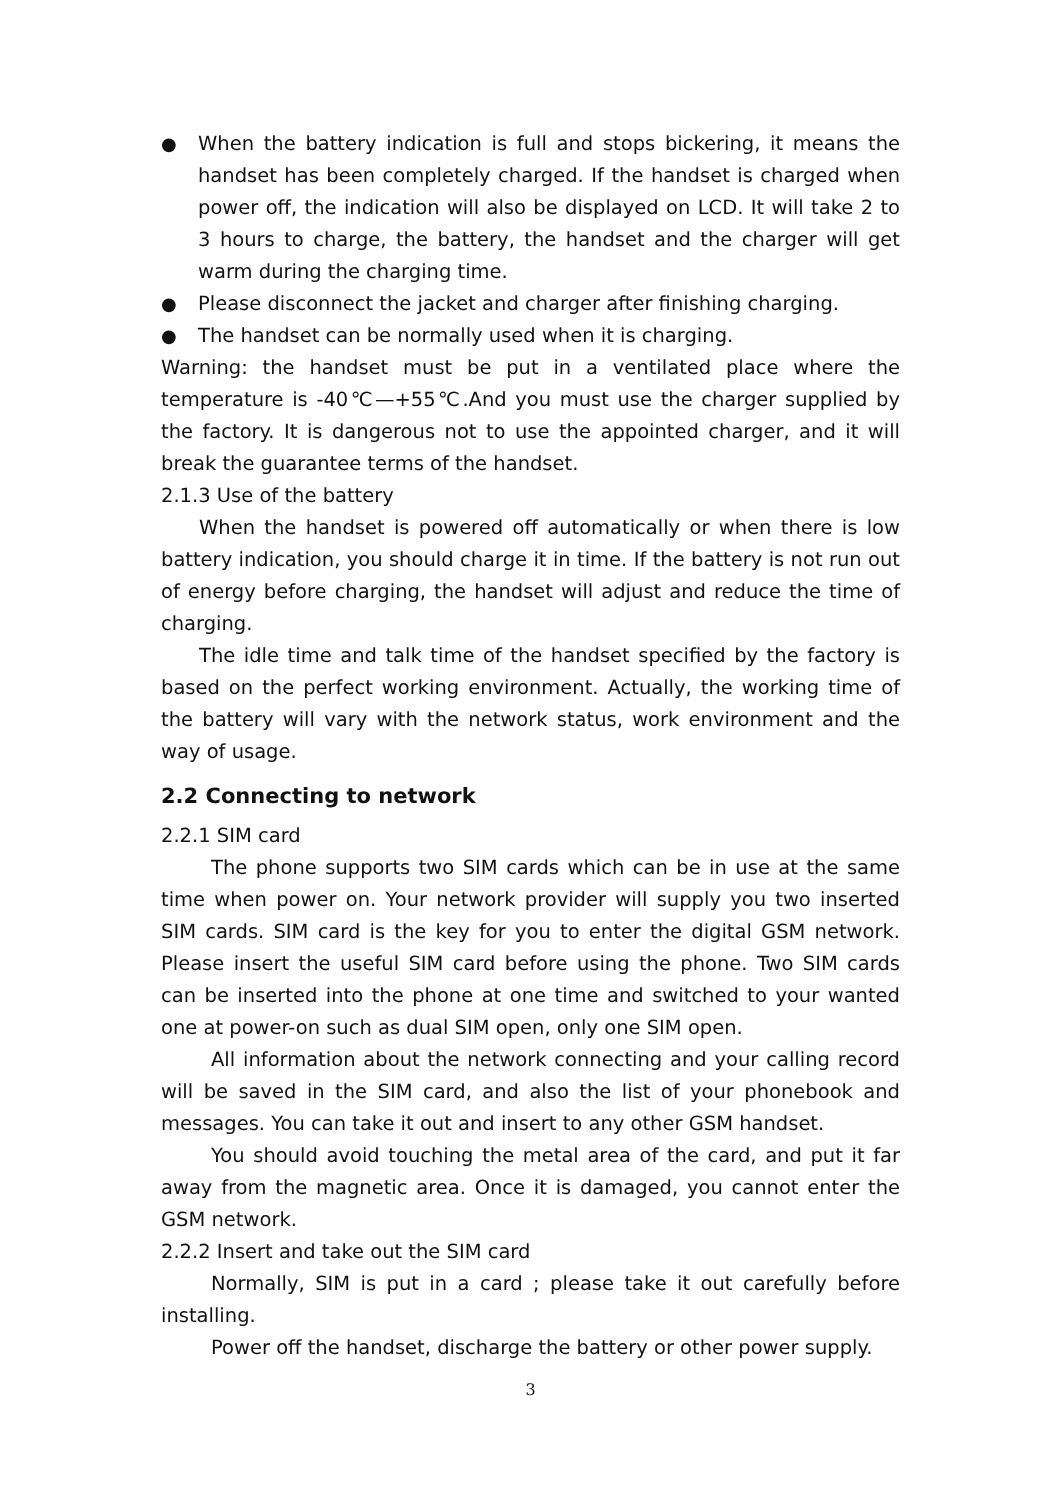● When the battery indication is full and stops bickering, it means the handset has been completely charged. If the handset is charged when power off, the indication will also be displayed on LCD. It will take 2 to 3 hours to charge, the battery, the handset and the charger will get warm during the charging time.
● Please disconnect the jacket and charger after finishing charging.
● The handset can be normally used when it is charging.
Warning: the handset must be put in a ventilated place where the temperature is -40℃—+55℃.And you must use the charger supplied by the factory. It is dangerous not to use the appointed charger, and it will break the guarantee terms of the handset.
2.1.3 Use of the battery
When the handset is powered off automatically or when there is low battery indication, you should charge it in time. If the battery is not run out of energy before charging, the handset will adjust and reduce the time of charging.
The idle time and talk time of the handset specified by the factory is based on the perfect working environment. Actually, the working time of the battery will vary with the network status, work environment and the way of usage.
2.2 Connecting to network
2.2.1 SIM card
The phone supports two SIM cards which can be in use at the same time when power on. Your network provider will supply you two inserted SIM cards. SIM card is the key for you to enter the digital GSM network. Please insert the useful SIM card before using the phone. Two SIM cards can be inserted into the phone at one time and switched to your wanted one at power-on such as dual SIM open, only one SIM open.
All information about the network connecting and your calling record will be saved in the SIM card, and also the list of your phonebook and messages. You can take it out and insert to any other GSM handset.
You should avoid touching the metal area of the card, and put it far away from the magnetic area. Once it is damaged, you cannot enter the GSM network.
2.2.2 Insert and take out the SIM card
Normally, SIM is put in a card ; please take it out carefully before installing.
Power off the handset, discharge the battery or other power supply.
3